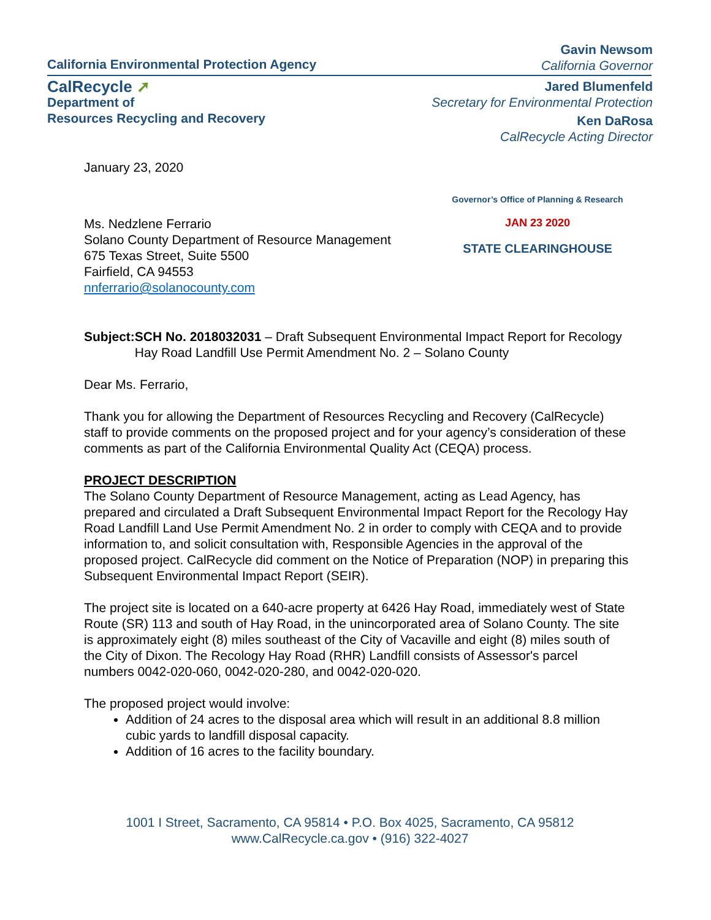California Environmental Protection Agency
Gavin Newsom
California Governor
CalRecycle ➚
Department of
Resources Recycling and Recovery
Jared Blumenfeld
Secretary for Environmental Protection
Ken DaRosa
CalRecycle Acting Director
January 23, 2020
Ms. Nedzlene Ferrario
Solano County Department of Resource Management
675 Texas Street, Suite 5500
Fairfield, CA 94553
nnferrario@solanocounty.com
Governor’s Office of Planning & Research
JAN 23 2020
STATE CLEARINGHOUSE
Subject: SCH No. 2018032031 – Draft Subsequent Environmental Impact Report for Recology Hay Road Landfill Use Permit Amendment No. 2 – Solano County
Dear Ms. Ferrario,
Thank you for allowing the Department of Resources Recycling and Recovery (CalRecycle) staff to provide comments on the proposed project and for your agency’s consideration of these comments as part of the California Environmental Quality Act (CEQA) process.
PROJECT DESCRIPTION
The Solano County Department of Resource Management, acting as Lead Agency, has prepared and circulated a Draft Subsequent Environmental Impact Report for the Recology Hay Road Landfill Land Use Permit Amendment No. 2 in order to comply with CEQA and to provide information to, and solicit consultation with, Responsible Agencies in the approval of the proposed project. CalRecycle did comment on the Notice of Preparation (NOP) in preparing this Subsequent Environmental Impact Report (SEIR).
The project site is located on a 640-acre property at 6426 Hay Road, immediately west of State Route (SR) 113 and south of Hay Road, in the unincorporated area of Solano County. The site is approximately eight (8) miles southeast of the City of Vacaville and eight (8) miles south of the City of Dixon. The Recology Hay Road (RHR) Landfill consists of Assessor's parcel numbers 0042-020-060, 0042-020-280, and 0042-020-020.
The proposed project would involve:
Addition of 24 acres to the disposal area which will result in an additional 8.8 million cubic yards to landfill disposal capacity.
Addition of 16 acres to the facility boundary.
1001 I Street, Sacramento, CA 95814 • P.O. Box 4025, Sacramento, CA 95812
www.CalRecycle.ca.gov • (916) 322-4027